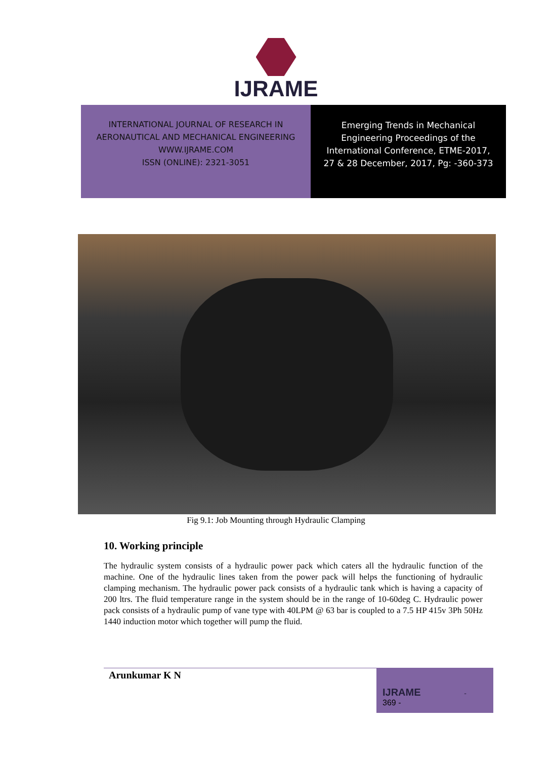IJRAME
INTERNATIONAL JOURNAL OF RESEARCH IN
AERONAUTICAL AND MECHANICAL ENGINEERING
WWW.IJRAME.COM
ISSN (ONLINE): 2321-3051
Emerging Trends in Mechanical
Engineering Proceedings of the
International Conference, ETME-2017,
27 & 28 December, 2017, Pg: -360-373
Fig 9.1: Job Mounting through Hydraulic Clamping
10. Working principle
The hydraulic system consists of a hydraulic power pack which caters all the hydraulic function of the machine. One of the hydraulic lines taken from the power pack will helps the functioning of hydraulic clamping mechanism. The hydraulic power pack consists of a hydraulic tank which is having a capacity of 200 ltrs. The fluid temperature range in the system should be in the range of 10-60deg C. Hydraulic power pack consists of a hydraulic pump of vane type with 40LPM @ 63 bar is coupled to a 7.5 HP 415v 3Ph 50Hz 1440 induction motor which together will pump the fluid.
Arunkumar K N
IJRAME -
369 -